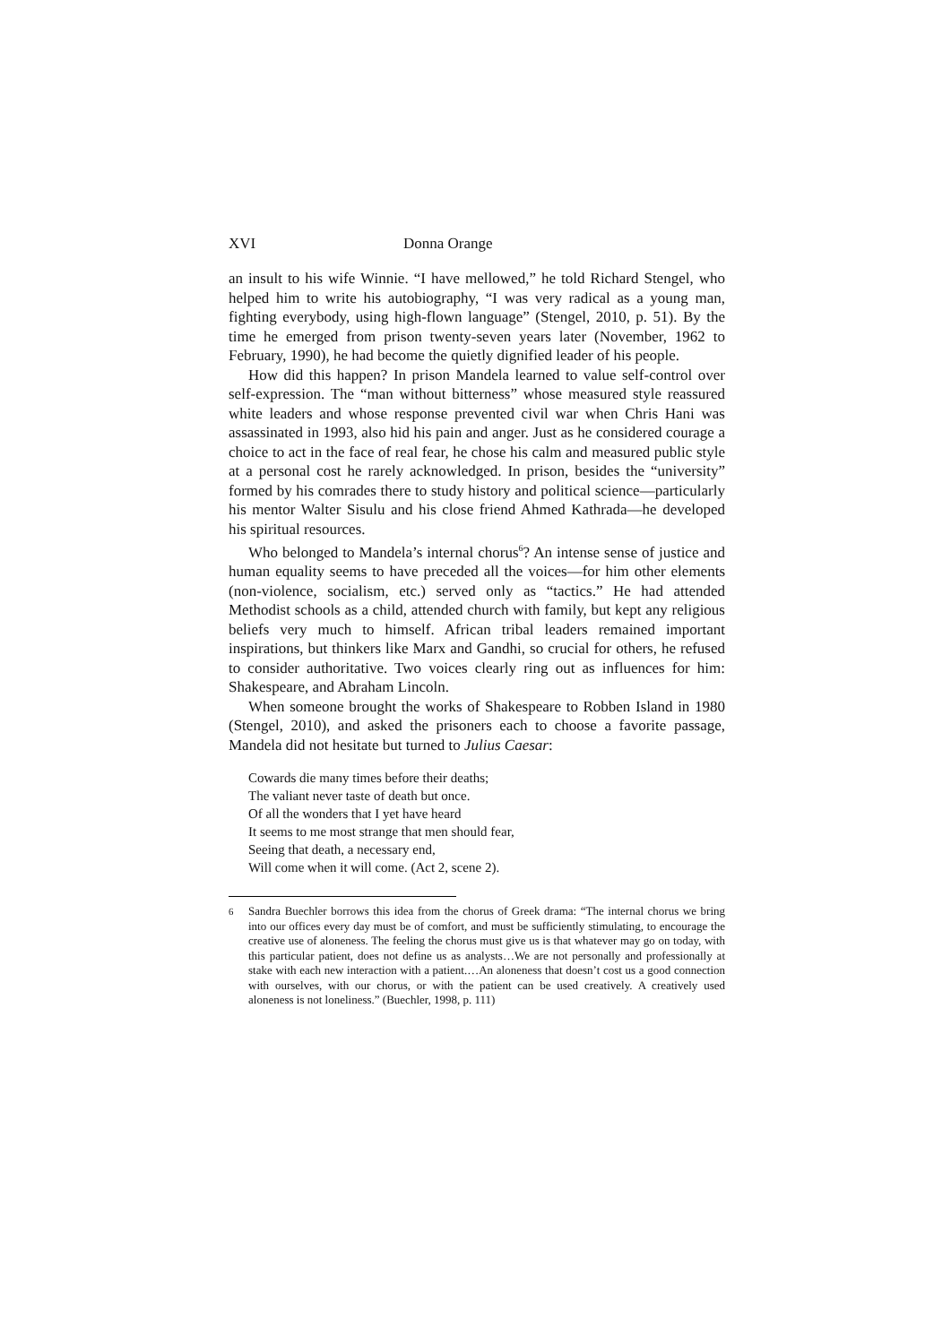XVI Donna Orange
an insult to his wife Winnie. “I have mellowed,” he told Richard Stengel, who helped him to write his autobiography, “I was very radical as a young man, fighting everybody, using high-flown language” (Stengel, 2010, p. 51). By the time he emerged from prison twenty-seven years later (November, 1962 to February, 1990), he had become the quietly dignified leader of his people.
How did this happen? In prison Mandela learned to value self-control over self-expression. The “man without bitterness” whose measured style reassured white leaders and whose response prevented civil war when Chris Hani was assassinated in 1993, also hid his pain and anger. Just as he considered courage a choice to act in the face of real fear, he chose his calm and measured public style at a personal cost he rarely acknowledged. In prison, besides the “university” formed by his comrades there to study history and political science—particularly his mentor Walter Sisulu and his close friend Ahmed Kathrada—he developed his spiritual resources.
Who belonged to Mandela’s internal chorus<sup>6</sup>? An intense sense of justice and human equality seems to have preceded all the voices—for him other elements (non-violence, socialism, etc.) served only as “tactics.” He had attended Methodist schools as a child, attended church with family, but kept any religious beliefs very much to himself. African tribal leaders remained important inspirations, but thinkers like Marx and Gandhi, so crucial for others, he refused to consider authoritative. Two voices clearly ring out as influences for him: Shakespeare, and Abraham Lincoln.
When someone brought the works of Shakespeare to Robben Island in 1980 (Stengel, 2010), and asked the prisoners each to choose a favorite passage, Mandela did not hesitate but turned to Julius Caesar:
Cowards die many times before their deaths;
The valiant never taste of death but once.
Of all the wonders that I yet have heard
It seems to me most strange that men should fear,
Seeing that death, a necessary end,
Will come when it will come. (Act 2, scene 2).
<sup>6</sup> Sandra Buechler borrows this idea from the chorus of Greek drama: “The internal chorus we bring into our offices every day must be of comfort, and must be sufficiently stimulating, to encourage the creative use of aloneness. The feeling the chorus must give us is that whatever may go on today, with this particular patient, does not define us as analysts…We are not personally and professionally at stake with each new interaction with a patient.…An aloneness that doesn’t cost us a good connection with ourselves, with our chorus, or with the patient can be used creatively. A creatively used aloneness is not loneliness.” (Buechler, 1998, p. 111)